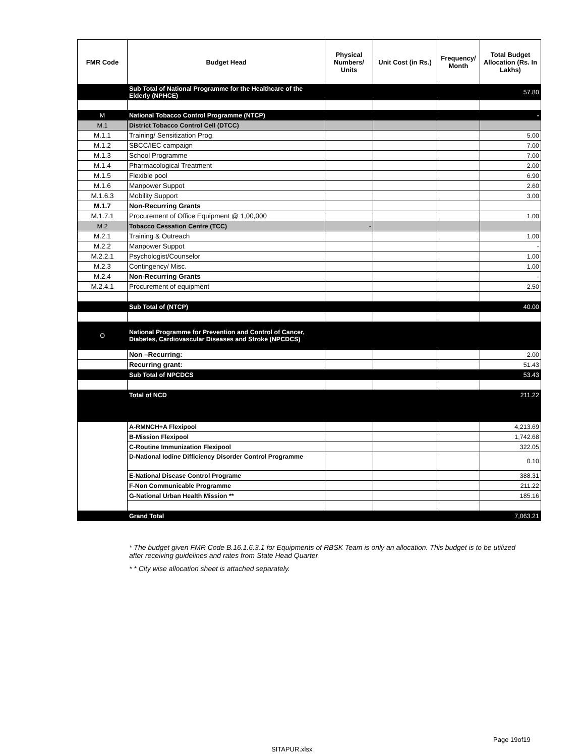| FMR Code | Budget Head | Physical Numbers/ Units | Unit Cost (in Rs.) | Frequency/ Month | Total Budget Allocation (Rs. In Lakhs) |
| --- | --- | --- | --- | --- | --- |
| | Sub Total of National Programme for the Healthcare of the Elderly (NPHCE) | | | | 57.80 |
| M | National Tobacco Control Programme (NTCP) | | | | - |
| M.1 | District Tobacco Control Cell (DTCC) | | | | |
| M.1.1 | Training/ Sensitization Prog. | | | | 5.00 |
| M.1.2 | SBCC/IEC campaign | | | | 7.00 |
| M.1.3 | School Programme | | | | 7.00 |
| M.1.4 | Pharmacological Treatment | | | | 2.00 |
| M.1.5 | Flexible pool | | | | 6.90 |
| M.1.6 | Manpower Suppot | | | | 2.60 |
| M.1.6.3 | Mobility Support | | | | 3.00 |
| M.1.7 | Non-Recurring Grants | | | | |
| M.1.7.1 | Procurement of Office Equipment @ 1,00,000 | | | | 1.00 |
| M.2 | Tobacco Cessation Centre (TCC) | - | | | |
| M.2.1 | Training & Outreach | | | | 1.00 |
| M.2.2 | Manpower Suppot | | | | - |
| M.2.2.1 | Psychologist/Counselor | | | | 1.00 |
| M.2.3 | Contingency/ Misc. | | | | 1.00 |
| M.2.4 | Non-Recurring Grants | | | | - |
| M.2.4.1 | Procurement of equipment | | | | 2.50 |
| | Sub Total of (NTCP) | | | | 40.00 |
| O | National Programme for Prevention and Control of Cancer, Diabetes, Cardiovascular Diseases and Stroke (NPCDCS) | | | | |
| | Non –Recurring: | | | | 2.00 |
| | Recurring grant: | | | | 51.43 |
| | Sub Total of NPCDCS | | | | 53.43 |
| | Total of NCD | | | | 211.22 |
| | A-RMNCH+A Flexipool | | | | 4,213.69 |
| | B-Mission Flexipool | | | | 1,742.68 |
| | C-Routine Immunization Flexipool | | | | 322.05 |
| | D-National Iodine Difficiency Disorder Control Programme | | | | 0.10 |
| | E-National Disease Control Programe | | | | 388.31 |
| | F-Non Communicable Programme | | | | 211.22 |
| | G-National Urban Health Mission ** | | | | 185.16 |
| | Grand Total | | | | 7,063.21 |
* The budget given FMR Code B.16.1.6.3.1 for Equipments of RBSK Team is only an allocation. This budget is to be utilized after receiving guidelines and rates from State Head Quarter
* * City wise allocation sheet is attached separately.
Page 19of19
SITAPUR.xlsx